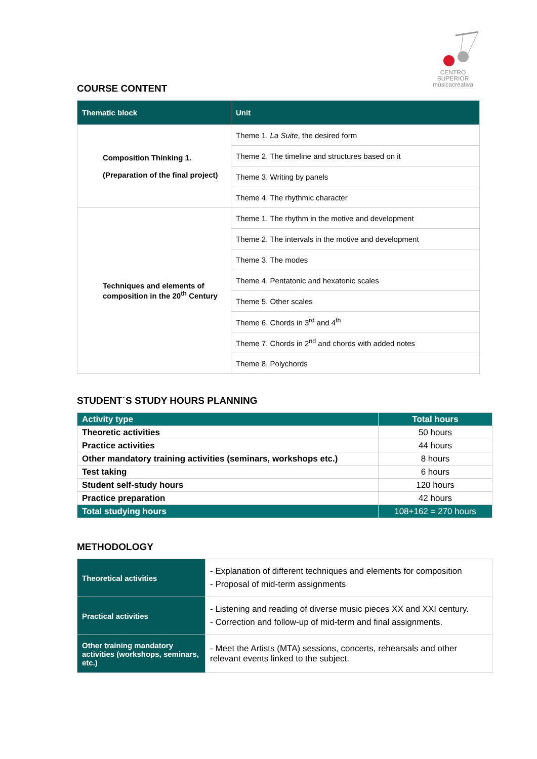CENTRO SUPERIOR
músicacreativa
COURSE CONTENT
| Thematic block | Unit |
| --- | --- |
| Composition Thinking 1. (Preparation of the final project) | Theme 1. La Suite , the desired form |
| | Theme 2. The timeline and structures based on it |
| | Theme 3. Writing by panels |
| | Theme 4. The rhythmic character |
| Techniques and elements of composition in the 20<sup>th</sup> Century | Theme 1. The rhythm in the motive and development |
| | Theme 2. The intervals in the motive and development |
| | Theme 3. The modes |
| | Theme 4. Pentatonic and hexatonic scales |
| | Theme 5. Other scales |
| | Theme 6. Chords in 3<sup>rd</sup> and 4<sup>th</sup> |
| | Theme 7. Chords in 2<sup>nd</sup> and chords with added notes |
| | Theme 8. Polychords |
STUDENT´S STUDY HOURS PLANNING
| Activity type | Total hours |
| --- | --- |
| Theoretic activities | 50 hours |
| Practice activities | 44 hours |
| Other mandatory training activities (seminars, workshops etc.) | 8 hours |
| Test taking | 6 hours |
| Student self-study hours | 120 hours |
| Practice preparation | 42 hours |
| Total studying hours | 108+162 = 270 hours |
METHODOLOGY
| Theoretical activities | - Explanation of different techniques and elements for composition - Proposal of mid-term assignments |
| Practical activities | - Listening and reading of diverse music pieces XX and XXI century. - Correction and follow-up of mid-term and final assignments. |
| Other training mandatory activities (workshops, seminars, etc.) | - Meet the Artists (MTA) sessions, concerts, rehearsals and other relevant events linked to the subject. |